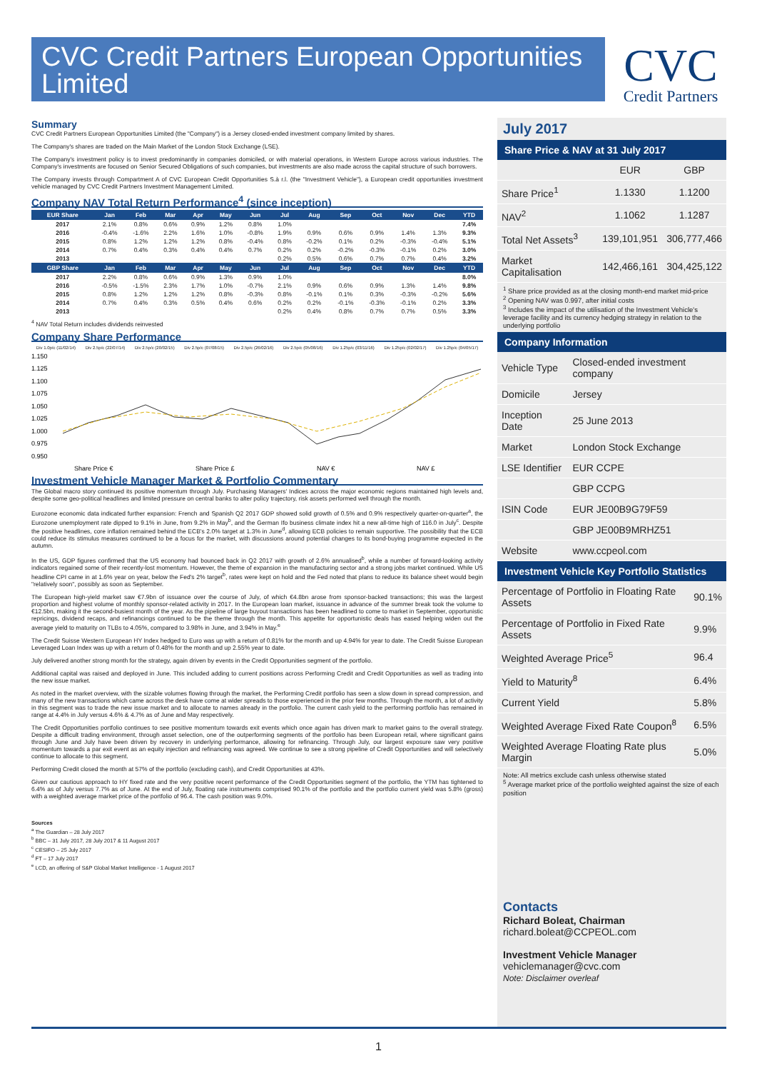CVC Credit Partners European Opportunities Limited
CVC
Credit Partners
Summary
CVC Credit Partners European Opportunities Limited (the "Company") is a Jersey closed-ended investment company limited by shares.
The Company's shares are traded on the Main Market of the London Stock Exchange (LSE).
The Company's investment policy is to invest predominantly in companies domiciled, or with material operations, in Western Europe across various industries. The Company's investments are focused on Senior Secured Obligations of such companies, but investments are also made across the capital structure of such borrowers.
The Company invests through Compartment A of CVC European Credit Opportunities S.à r.l. (the "Investment Vehicle"), a European credit opportunities investment vehicle managed by CVC Credit Partners Investment Management Limited.
Company NAV Total Return Performance<sup>4</sup> (since inception)
| EUR Share | Jan | Feb | Mar | Apr | May | Jun | Jul | Aug | Sep | Oct | Nov | Dec | YTD |
| --- | --- | --- | --- | --- | --- | --- | --- | --- | --- | --- | --- | --- | --- |
| 2017 | 2.1% | 0.8% | 0.6% | 0.9% | 1.2% | 0.8% | 1.0% | | | | | | 7.4% |
| 2016 | -0.4% | -1.6% | 2.2% | 1.6% | 1.0% | -0.8% | 1.9% | 0.9% | 0.6% | 0.9% | 1.4% | 1.3% | 9.3% |
| 2015 | 0.8% | 1.2% | 1.2% | 1.2% | 0.8% | -0.4% | 0.8% | -0.2% | 0.1% | 0.2% | -0.3% | -0.4% | 5.1% |
| 2014 | 0.7% | 0.4% | 0.3% | 0.4% | 0.4% | 0.7% | 0.2% | 0.2% | -0.2% | -0.3% | -0.1% | 0.2% | 3.0% |
| 2013 | | | | | | | 0.2% | 0.5% | 0.6% | 0.7% | 0.7% | 0.4% | 3.2% |
| GBP Share | Jan | Feb | Mar | Apr | May | Jun | Jul | Aug | Sep | Oct | Nov | Dec | YTD |
| 2017 | 2.2% | 0.8% | 0.6% | 0.9% | 1.3% | 0.9% | 1.0% | | | | | | 8.0% |
| 2016 | -0.5% | -1.5% | 2.3% | 1.7% | 1.0% | -0.7% | 2.1% | 0.9% | 0.6% | 0.9% | 1.3% | 1.4% | 9.8% |
| 2015 | 0.8% | 1.2% | 1.2% | 1.2% | 0.8% | -0.3% | 0.8% | -0.1% | 0.1% | 0.3% | -0.3% | -0.2% | 5.6% |
| 2014 | 0.7% | 0.4% | 0.3% | 0.5% | 0.4% | 0.6% | 0.2% | 0.2% | -0.1% | -0.3% | -0.1% | 0.2% | 3.3% |
| 2013 | | | | | | | 0.2% | 0.4% | 0.8% | 0.7% | 0.7% | 0.5% | 3.3% |
<sup>4</sup> NAV Total Return includes dividends reinvested
Company Share Performance
Div 1.0p/c (11/02/14) Div 2.5p/c (22/07/14) Div 2.5p/c (20/02/15) Div 2.5p/c (07/08/15) Div 2.5p/c (26/02/16) Div 2.5p/c (05/08/16) Div 1.25p/c (03/11/16) Div 1.25p/c (02/02/17) Div 1.25p/c (04/05/17)
1.150
1.125
1.100
1.075
1.050
1.025
1.000
0.975
0.950
Share Price €
Share Price £
NAV €
NAV £
Investment Vehicle Manager Market & Portfolio Commentary
The Global macro story continued its positive momentum through July. Purchasing Managers' Indices across the major economic regions maintained high levels and, despite some geo-political headlines and limited pressure on central banks to alter policy trajectory, risk assets performed well through the month.
Eurozone economic data indicated further expansion: French and Spanish Q2 2017 GDP showed solid growth of 0.5% and 0.9% respectively quarter-on-quarter<sup>a</sup>, the Eurozone unemployment rate dipped to 9.1% in June, from 9.2% in May<sup>b</sup>, and the German Ifo business climate index hit a new all-time high of 116.0 in July<sup>c</sup>. Despite the positive headlines, core inflation remained behind the ECB's 2.0% target at 1.3% in June<sup>d</sup>, allowing ECB policies to remain supportive. The possibility that the ECB could reduce its stimulus measures continued to be a focus for the market, with discussions around potential changes to its bond-buying programme expected in the autumn.
In the US, GDP figures confirmed that the US economy had bounced back in Q2 2017 with growth of 2.6% annualised<sup>b</sup>, while a number of forward-looking activity indicators regained some of their recently-lost momentum. However, the theme of expansion in the manufacturing sector and a strong jobs market continued. While US headline CPI came in at 1.6% year on year, below the Fed's 2% target<sup>b</sup>, rates were kept on hold and the Fed noted that plans to reduce its balance sheet would begin "relatively soon", possibly as soon as September.
The European high-yield market saw €7.9bn of issuance over the course of July, of which €4.8bn arose from sponsor-backed transactions; this was the largest proportion and highest volume of monthly sponsor-related activity in 2017. In the European loan market, issuance in advance of the summer break took the volume to €12.5bn, making it the second-busiest month of the year. As the pipeline of large buyout transactions has been headlined to come to market in September, opportunistic repricings, dividend recaps, and refinancings continued to be the theme through the month. This appetite for opportunistic deals has eased helping widen out the average yield to maturity on TLBs to 4.05%, compared to 3.98% in June, and 3.94% in May.<sup>e</sup>
The Credit Suisse Western European HY Index hedged to Euro was up with a return of 0.81% for the month and up 4.94% for year to date. The Credit Suisse European Leveraged Loan Index was up with a return of 0.48% for the month and up 2.55% year to date.
July delivered another strong month for the strategy, again driven by events in the Credit Opportunities segment of the portfolio.
Additional capital was raised and deployed in June. This included adding to current positions across Performing Credit and Credit Opportunities as well as trading into the new issue market.
As noted in the market overview, with the sizable volumes flowing through the market, the Performing Credit portfolio has seen a slow down in spread compression, and many of the new transactions which came across the desk have come at wider spreads to those experienced in the prior few months. Through the month, a lot of activity in this segment was to trade the new issue market and to allocate to names already in the portfolio. The current cash yield to the performing portfolio has remained in range at 4.4% in July versus 4.6% & 4.7% as of June and May respectively.
The Credit Opportunities portfolio continues to see positive momentum towards exit events which once again has driven mark to market gains to the overall strategy. Despite a difficult trading environment, through asset selection, one of the outperforming segments of the portfolio has been European retail, where significant gains through June and July have been driven by recovery in underlying performance, allowing for refinancing. Through July, our largest exposure saw very positive momentum towards a par exit event as an equity injection and refinancing was agreed. We continue to see a strong pipeline of Credit Opportunities and will selectively continue to allocate to this segment.
Performing Credit closed the month at 57% of the portfolio (excluding cash), and Credit Opportunities at 43%.
Given our cautious approach to HY fixed rate and the very positive recent performance of the Credit Opportunities segment of the portfolio, the YTM has tightened to 6.4% as of July versus 7.7% as of June. At the end of July, floating rate instruments comprised 90.1% of the portfolio and the portfolio current yield was 5.8% (gross) with a weighted average market price of the portfolio of 96.4. The cash position was 9.0%.
Sources
<sup>a</sup> The Guardian – 28 July 2017
<sup>b</sup> BBC – 31 July 2017, 28 July 2017 & 11 August 2017
<sup>c</sup> CESIFO – 25 July 2017
<sup>d</sup> FT – 17 July 2017
<sup>e</sup> LCD, an offering of S&P Global Market Intelligence - 1 August 2017
July 2017
Share Price & NAV at 31 July 2017
| | EUR | GBP |
| Share Price<sup>1</sup> | 1.1330 | 1.1200 |
| NAV<sup>2</sup> | 1.1062 | 1.1287 |
| Total Net Assets<sup>3</sup> | 139,101,951 | 306,777,466 |
| Market Capitalisation | 142,466,161 | 304,425,122 |
<sup>1</sup> Share price provided as at the closing month-end market mid-price
<sup>2</sup> Opening NAV was 0.997, after initial costs
<sup>3</sup> Includes the impact of the utilisation of the Investment Vehicle's leverage facility and its currency hedging strategy in relation to the underlying portfolio
Company Information
| Vehicle Type | Closed-ended investment company |
| Domicile | Jersey |
| Inception Date | 25 June 2013 |
| Market | London Stock Exchange |
| LSE Identifier | EUR CCPE |
| | GBP CCPG |
| ISIN Code | EUR JE00B9G79F59 |
| | GBP JE00B9MRHZ51 |
| Website | www.ccpeol.com |
Investment Vehicle Key Portfolio Statistics
| Percentage of Portfolio in Floating Rate Assets | 90.1% |
| Percentage of Portfolio in Fixed Rate Assets | 9.9% |
| Weighted Average Price<sup>5</sup> | 96.4 |
| Yield to Maturity<sup>8</sup> | 6.4% |
| Current Yield | 5.8% |
| Weighted Average Fixed Rate Coupon<sup>8</sup> | 6.5% |
| Weighted Average Floating Rate plus Margin | 5.0% |
Note: All metrics exclude cash unless otherwise stated
<sup>5</sup> Average market price of the portfolio weighted against the size of each position
Contacts
Richard Boleat, Chairman
richard.boleat@CCPEOL.com
Investment Vehicle Manager
vehiclemanager@cvc.com
Note: Disclaimer overleaf
1